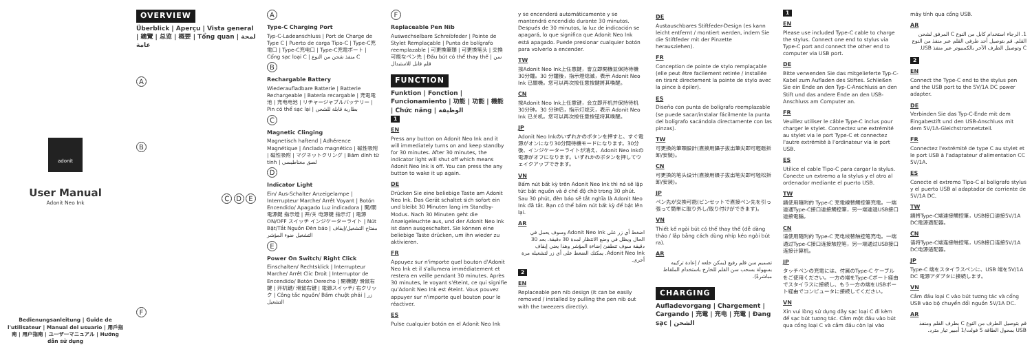adonit
User Manual
Adonit Neo Ink
Bedienungsanleitung | Guide de l'utilisateur | Manual del usuario | 用戶指南 | 用户指南 | ユーザーマニュアル | Hướng dẫn sử dụng
OVERVIEW
Überblick | Aperçu | Vista general | 總覽 | 总览 | 概要 | Tổng quan | لمحة عامة
A
B
C D E
F
A
Type-C Charging Port
Typ-C-Ladeanschluss | Port de Charge de Type C | Puerto de carga Tipo-C | Type-C充電口 | Type-C充电口 | Type-C充電ポート | Cổng sạc loại C | منفذ شحن من النوع C
B
Rechargable Battery
Wiederaufladbare Batterie | Batterie Rechargeable | Batería recargable | 充電電池 | 充电电池 | リチャージャブルバッテリー | Pin có thể sạc lại | بطارية قابلة للشحن
C
Magnetic Clinging
Magnetisch haftend | Adhérence Magnétique | Anclado magnético | 磁性吸附 | 磁性吸附 | マグネットクリング | Bám dính từ tính | لصق مغناطيسي
D
Indicator Light
Ein/ Aus-Schalter Anzeigelampe | Interrupteur Marche/ Arrêt Voyant | Botón Encendido/ Apagado Luz indicadora | 開/關 電源鍵 指示燈 | 开/关 电源键 指示灯 | 電源ON/OFF スイッチ インジケーターライト | Nút Bật/Tắt Nguồn Đèn báo | مفتاح التشغيل/إيقاف التشغيل ضوء المؤشر
E
Power On Switch/ Right Click
Einschalten/ Rechtsklick | Interrupteur Marche/ Arrêt Clic Droit | Interruptor de Encendido/ Botón Derecho | 開機鍵/ 滑鼠右鍵 | 开机键/ 滑鼠右键 | 電源スイッチ/ 右クリック | Công tắc nguồn/ Bấm chuột phải | زر التشغيل
F
Replaceable Pen Nib
Auswechselbare Schreibfeder | Pointe de Stylet Remplaçable | Punta de bolígrafo reemplazable | 可更換筆頭 | 可更换笔头 | 交換可能なペン先 | Đầu bút có thể thay thế | سن قلم قابل للاستبدال
FUNCTION
Funktion | Fonction | Funcionamiento | 功能 | 功能 | 機能 | Chức năng | الوظيفة
1
EN
Press any button on Adonit Neo Ink and it will immediately turns on and keep standby for 30 minutes. After 30 minutes, the indicator light will shut off which means Adonit Neo Ink is off. You can press the any button to wake it up again.
DE
Drücken Sie eine beliebige Taste am Adonit Neo Ink. Das Gerät schaltet sich sofort ein und bleibt 30 Minuten lang im Standby-Modus. Nach 30 Minuten geht die Anzeigeleuchte aus, und der Adonit Neo Ink ist dann ausgeschaltet. Sie können eine beliebige Taste drücken, um ihn wieder zu aktivieren.
FR
Appuyez sur n'importe quel bouton d'Adonit Neo Ink et il s'allumera immédiatement et restera en veille pendant 30 minutes. Après 30 minutes, le voyant s'éteint, ce qui signifie qu'Adonit Neo Ink est éteint. Vous pouvez appuyer sur n'importe quel bouton pour le réactiver.
ES
Pulse cualquier botón en el Adonit Neo Ink
y se encenderá automáticamente y se mantendrá encendido durante 30 minutos. Después de 30 minutos, la luz de indicación se apagará, lo que significa que Adonit Neo Ink está apagado. Puede presionar cualquier botón para volverlo a encender.
TW
按Adonit Neo Ink上任意鍵，會立即開機並保持待機30分鐘。30 分鐘後，指示燈熄滅，表示 Adonit Neo Ink 已關機。您可以再次按任意按鍵將其喚醒。
CN
按Adonit Neo Ink上任意键，会立即开机并保持待机30分钟。30 分钟后，指示灯熄灭，表示 Adonit Neo Ink 已关机。您可以再次按任意按钮将其唤醒。
JP
Adonit Neo Inkのいずれかのボタンを押すと、すぐ電源がオンになり30分間待機モードになります。30分後、インジケーターライトが消え、Adonit Neo Inkの電源がオフになります。いずれかのボタンを押してウェイクアップできます。
VN
Bấm nút bất kỳ trên Adonit Neo Ink thì nó sẽ lập tức bật nguồn và ở chế độ chờ trong 30 phút. Sau 30 phút, đèn báo sẽ tắt nghĩa là Adonit Neo Ink đã tắt. Bạn có thể bấm nút bất kỳ để bật lên lại.
AR
اضغط أي زر على Adonit Neo Ink وسوف يعمل في الحال ويظل في وضع الانتظار لمدة 30 دقيقة. بعد 30 دقيقة سوف تنطفئ إضاءة المؤشر وهذا يعني إيقاف Adonit Neo Ink. يمكنك الضغط على أي زر لتشغيله مرة أخرى.
2
EN
Replaceable pen nib design (it can be easily removed / installed by pulling the pen nib out with the tweezers directly).
DE
Austauschbares Stiftfeder-Design (es kann leicht entfernt / montiert werden, indem Sie die Stiftfeder mit der Pinzette herausziehen).
FR
Conception de pointe de stylo remplaçable (elle peut être facilement retirée / installée en tirant directement la pointe de stylo avec la pince à épiler).
ES
Diseño con punta de bolígrafo reemplazable (se puede sacar/instalar fácilmente la punta del bolígrafo sacándola directamente con las pinzas).
TW
可更換的筆頭設計(直接用鑷子拔出筆尖即可輕鬆拆卸/安裝)。
CN
可更换的笔头设计(直接用镊子拔出笔尖即可轻松拆卸/安装)。
JP
ペン先が交換可能(ピンセットで直接ペン先を引っ張って簡単に取り外し/取り付けができます)。
VN
Thiết kế ngòi bút có thể thay thế (dễ dàng tháo / lắp bằng cách dùng nhíp kéo ngòi bút ra).
AR
تصميم سن قلم رفيع (يمكن خلعه / إعادة تركيبه بسهولة بسحب سن القلم للخارج باستخدام الملقاط مباشرةً).
CHARGING
Aufladevorgang | Chargement | Cargando | 充電 | 充电 | 充電 | Đang sạc | الشحن
1
EN
Please use included Type-C cable to charge the stylus. Connect one end to stylus via Type-C port and connect the other end to computer via USB port.
DE
Bitte verwenden Sie das mitgelieferte Typ-C-Kabel zum Aufladen des Stiftes. Schließen Sie ein Ende an den Typ-C-Anschluss an den Stift und das andere Ende an den USB-Anschluss am Computer an.
FR
Veuillez utiliser le câble Type-C inclus pour charger le stylet. Connectez une extrémité au stylet via le port Type-C et connectez l'autre extrémité à l'ordinateur via le port USB.
ES
Utilice el cable Tipo-C para cargar la stylus. Conecte un extremo a la stylus y el otro al ordenador mediante el puerto USB.
TW
請使用隨附的 Type-C 充電線替觸控筆充電。一端連通Type-C接口連接觸控筆，另一端連過USB接口連接電腦。
CN
请使用随附的 Type-C 充电线替触控笔充电。一端通过Type-C接口连接触控笔，另一端通过USB接口连接计算机。
JP
タッチペンの充電には、付属のType-C ケーブルをご使用ください。一方の端をType-Cポート経由でスタイラスに接続し、もう一方の端をUSBポート経由でコンピュータに接続してください。
VN
Xin vui lòng sử dụng dây sạc loại C đi kèm để sạc bút tương tác. Cắm một đầu vào bút qua cổng loại C và cắm đầu còn lại vào
máy tính qua cổng USB.
AR
1. الرجاء استخدام كابل من النوع C المرفق لشحن القلم. قم بتوصيل أحد طرفي القلم عبر منفذ من النوع C وتوصيل الطرف الآخر بالكمبيوتر عبر منفذ USB.
2
EN
Connect the Type-C end to the stylus pen and the USB port to the 5V/1A DC power adapter.
DE
Verbinden Sie das Typ-C-Ende mit dem Eingabestift und den USB-Anschluss mit dem 5V/1A-Gleichstromnetzteil.
FR
Connectez l'extrémité de type C au stylet et le port USB à l'adaptateur d'alimentation CC 5V/1A.
ES
Conecte el extremo Tipo-C al bolígrafo stylus y el puerto USB al adaptador de corriente de 5V/1A DC.
TW
請將Type-C端連接觸控筆，USB接口連接5V/1A DC電源適配器。
CN
请将Type-C端连接触控笔，USB接口连接5V/1A DC电源适配器。
JP
Type-C 端をスタイラスペンに、USB 端を5V/1A DC 電源アダプタに接続します。
VN
Cắm đầu loại C vào bút tương tác và cổng USB vào bộ chuyển đổi nguồn 5V/1A DC.
AR
قم بتوصيل الطرف من النوع C بطرف القلم ومنفذ USB بمحول الطاقة 5 فولت/1 أمبير تيار مترد.